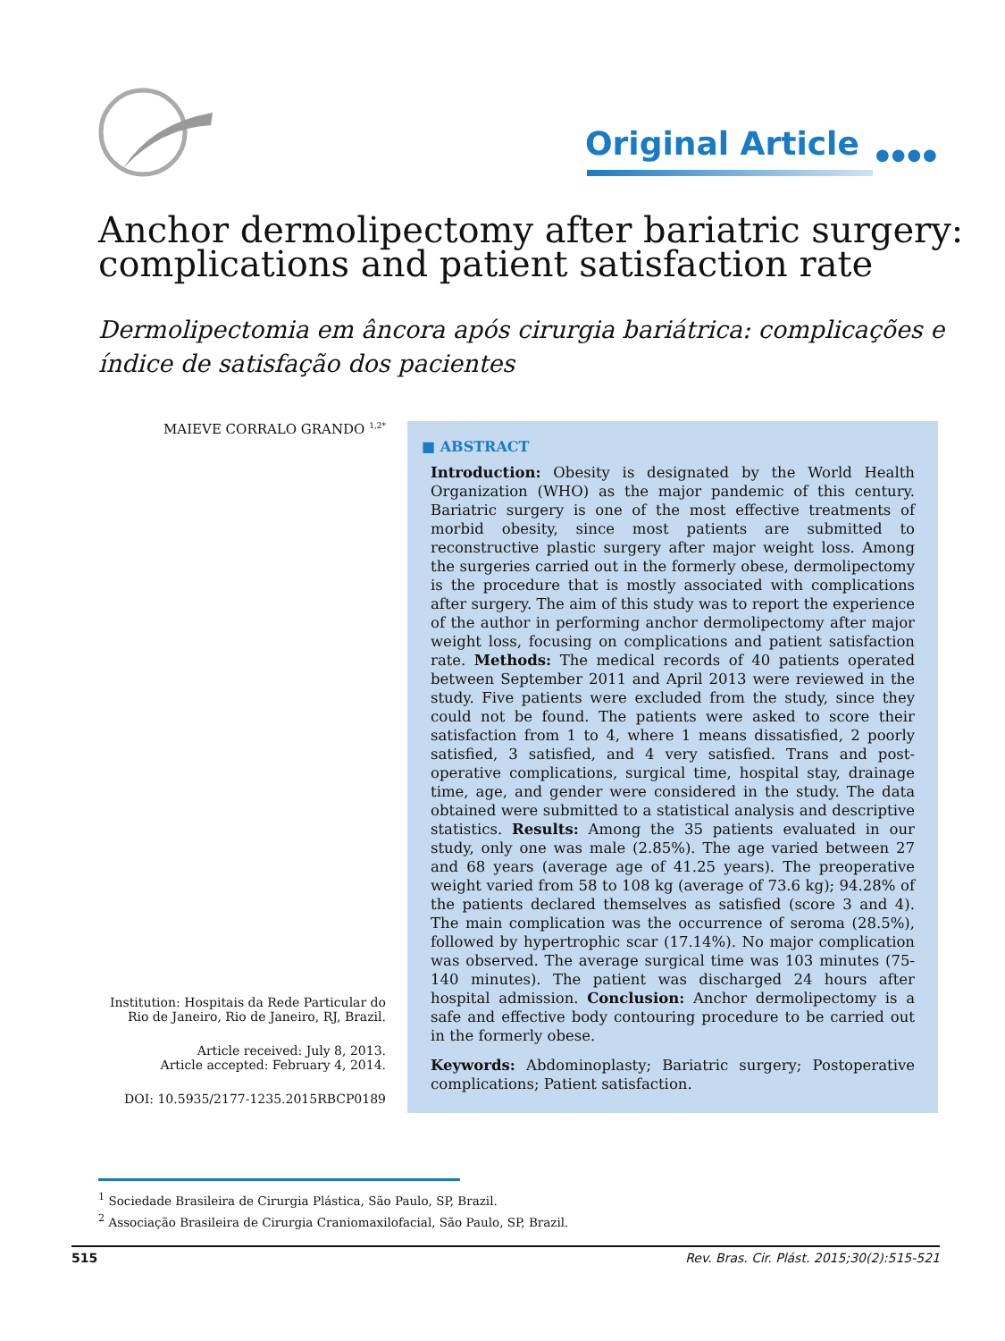Original Article ●●●●
Anchor dermolipectomy after bariatric surgery: complications and patient satisfaction rate
Dermolipectomia em âncora após cirurgia bariátrica: complicações e índice de satisfação dos pacientes
MAIEVE CORRALO GRANDO <sup>1,2*</sup>
Institution: Hospitais da Rede Particular do Rio de Janeiro, Rio de Janeiro, RJ, Brazil.
Article received: July 8, 2013.
Article accepted: February 4, 2014.
DOI: 10.5935/2177-1235.2015RBCP0189
■ ABSTRACT
Introduction: Obesity is designated by the World Health Organization (WHO) as the major pandemic of this century. Bariatric surgery is one of the most effective treatments of morbid obesity, since most patients are submitted to reconstructive plastic surgery after major weight loss. Among the surgeries carried out in the formerly obese, dermolipectomy is the procedure that is mostly associated with complications after surgery. The aim of this study was to report the experience of the author in performing anchor dermolipectomy after major weight loss, focusing on complications and patient satisfaction rate. Methods: The medical records of 40 patients operated between September 2011 and April 2013 were reviewed in the study. Five patients were excluded from the study, since they could not be found. The patients were asked to score their satisfaction from 1 to 4, where 1 means dissatisfied, 2 poorly satisfied, 3 satisfied, and 4 very satisfied. Trans and post-operative complications, surgical time, hospital stay, drainage time, age, and gender were considered in the study. The data obtained were submitted to a statistical analysis and descriptive statistics. Results: Among the 35 patients evaluated in our study, only one was male (2.85%). The age varied between 27 and 68 years (average age of 41.25 years). The preoperative weight varied from 58 to 108 kg (average of 73.6 kg); 94.28% of the patients declared themselves as satisfied (score 3 and 4). The main complication was the occurrence of seroma (28.5%), followed by hypertrophic scar (17.14%). No major complication was observed. The average surgical time was 103 minutes (75-140 minutes). The patient was discharged 24 hours after hospital admission. Conclusion: Anchor dermolipectomy is a safe and effective body contouring procedure to be carried out in the formerly obese.
Keywords: Abdominoplasty; Bariatric surgery; Postoperative complications; Patient satisfaction.
<sup>1</sup> Sociedade Brasileira de Cirurgia Plástica, São Paulo, SP, Brazil.
<sup>2</sup> Associação Brasileira de Cirurgia Craniomaxilofacial, São Paulo, SP, Brazil.
515 Rev. Bras. Cir. Plást. 2015;30(2):515-521